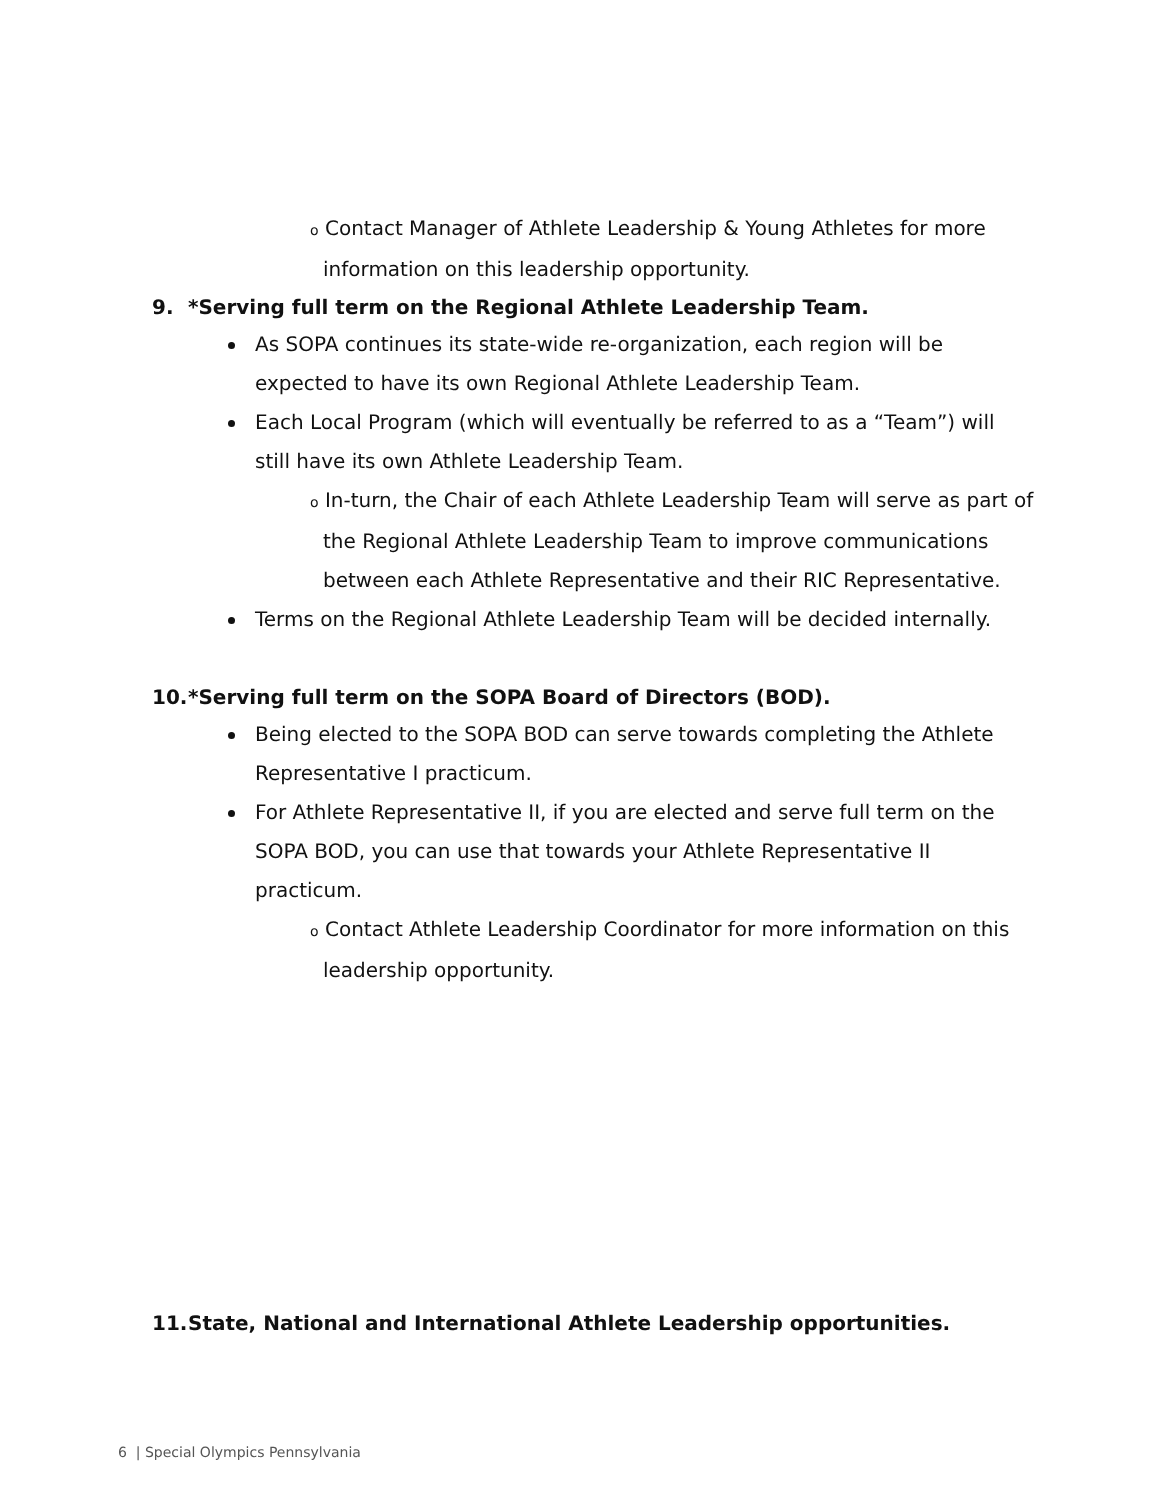o Contact Manager of Athlete Leadership & Young Athletes for more information on this leadership opportunity.
9. *Serving full term on the Regional Athlete Leadership Team.
As SOPA continues its state-wide re-organization, each region will be expected to have its own Regional Athlete Leadership Team.
Each Local Program (which will eventually be referred to as a “Team”) will still have its own Athlete Leadership Team.
o In-turn, the Chair of each Athlete Leadership Team will serve as part of the Regional Athlete Leadership Team to improve communications between each Athlete Representative and their RIC Representative.
Terms on the Regional Athlete Leadership Team will be decided internally.
10. *Serving full term on the SOPA Board of Directors (BOD).
Being elected to the SOPA BOD can serve towards completing the Athlete Representative I practicum.
For Athlete Representative II, if you are elected and serve full term on the SOPA BOD, you can use that towards your Athlete Representative II practicum.
o Contact Athlete Leadership Coordinator for more information on this leadership opportunity.
11. State, National and International Athlete Leadership opportunities.
6 | Special Olympics Pennsylvania